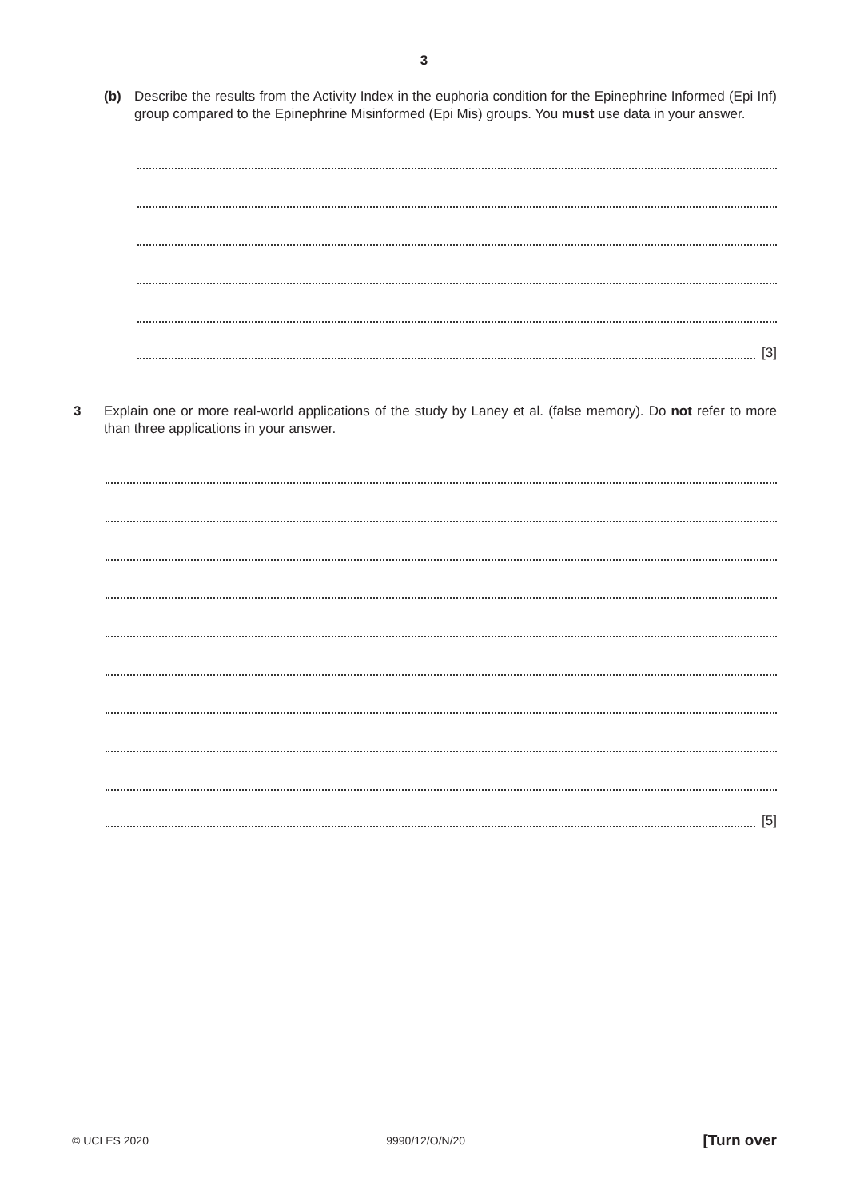3
(b) Describe the results from the Activity Index in the euphoria condition for the Epinephrine Informed (Epi Inf) group compared to the Epinephrine Misinformed (Epi Mis) groups. You must use data in your answer.
[3]
3 Explain one or more real-world applications of the study by Laney et al. (false memory). Do not refer to more than three applications in your answer.
[5]
© UCLES 2020 9990/12/O/N/20 [Turn over